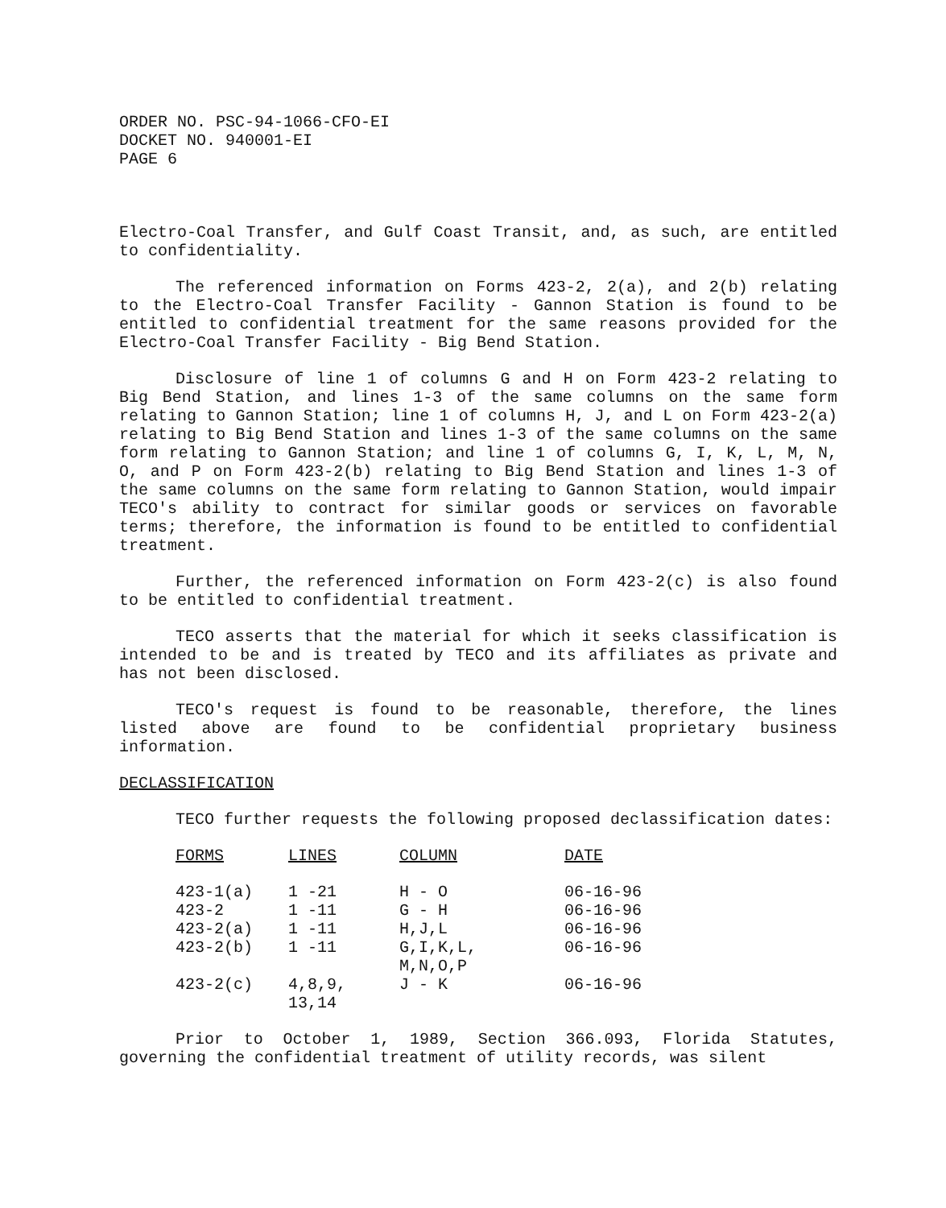ORDER NO. PSC-94-1066-CFO-EI
DOCKET NO. 940001-EI
PAGE 6
Electro-Coal Transfer, and Gulf Coast Transit, and, as such, are entitled to confidentiality.
The referenced information on Forms 423-2, 2(a), and 2(b) relating to the Electro-Coal Transfer Facility - Gannon Station is found to be entitled to confidential treatment for the same reasons provided for the Electro-Coal Transfer Facility - Big Bend Station.
Disclosure of line 1 of columns G and H on Form 423-2 relating to Big Bend Station, and lines 1-3 of the same columns on the same form relating to Gannon Station; line 1 of columns H, J, and L on Form 423-2(a) relating to Big Bend Station and lines 1-3 of the same columns on the same form relating to Gannon Station; and line 1 of columns G, I, K, L, M, N, O, and P on Form 423-2(b) relating to Big Bend Station and lines 1-3 of the same columns on the same form relating to Gannon Station, would impair TECO's ability to contract for similar goods or services on favorable terms; therefore, the information is found to be entitled to confidential treatment.
Further, the referenced information on Form 423-2(c) is also found to be entitled to confidential treatment.
TECO asserts that the material for which it seeks classification is intended to be and is treated by TECO and its affiliates as private and has not been disclosed.
TECO's request is found to be reasonable, therefore, the lines listed above are found to be confidential proprietary business information.
DECLASSIFICATION
TECO further requests the following proposed declassification dates:
| FORMS | LINES | COLUMN | DATE |
| --- | --- | --- | --- |
| 423-1(a) | 1 -21 | H - O | 06-16-96 |
| 423-2 | 1 -11 | G - H | 06-16-96 |
| 423-2(a) | 1 -11 | H,J,L | 06-16-96 |
| 423-2(b) | 1 -11 | G,I,K,L, M,N,O,P | 06-16-96 |
| 423-2(c) | 4,8,9, 13,14 | J - K | 06-16-96 |
Prior to October 1, 1989, Section 366.093, Florida Statutes, governing the confidential treatment of utility records, was silent